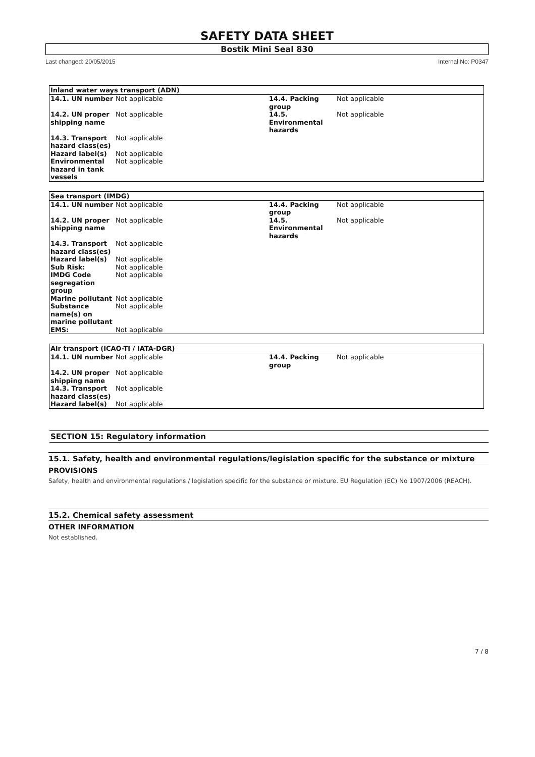SAFETY DATA SHEET
Bostik Mini Seal 830
Last changed: 20/05/2015 Internal No: P0347
| Inland water ways transport (ADN) | | | |
| --- | --- | --- | --- |
| 14.1. UN number | Not applicable | 14.4. Packing group | Not applicable |
| 14.2. UN proper shipping name | Not applicable | 14.5. Environmental hazards | Not applicable |
| 14.3. Transport hazard class(es) | Not applicable | | |
| Hazard label(s) | Not applicable | | |
| Environmental hazard in tank vessels | Not applicable | | |
| Sea transport (IMDG) | | | |
| --- | --- | --- | --- |
| 14.1. UN number | Not applicable | 14.4. Packing group | Not applicable |
| 14.2. UN proper shipping name | Not applicable | 14.5. Environmental hazards | Not applicable |
| 14.3. Transport hazard class(es) | Not applicable | | |
| Hazard label(s) | Not applicable | | |
| Sub Risk: | Not applicable | | |
| IMDG Code segregation group | Not applicable | | |
| Marine pollutant | Not applicable | | |
| Substance name(s) on marine pollutant | Not applicable | | |
| EMS: | Not applicable | | |
| Air transport (ICAO-TI / IATA-DGR) | | | |
| --- | --- | --- | --- |
| 14.1. UN number | Not applicable | 14.4. Packing group | Not applicable |
| 14.2. UN proper shipping name | Not applicable | | |
| 14.3. Transport hazard class(es) | Not applicable | | |
| Hazard label(s) | Not applicable | | |
SECTION 15: Regulatory information
15.1. Safety, health and environmental regulations/legislation specific for the substance or mixture
PROVISIONS
Safety, health and environmental regulations / legislation specific for the substance or mixture. EU Regulation (EC) No 1907/2006 (REACH).
15.2. Chemical safety assessment
OTHER INFORMATION
Not established.
7 / 8